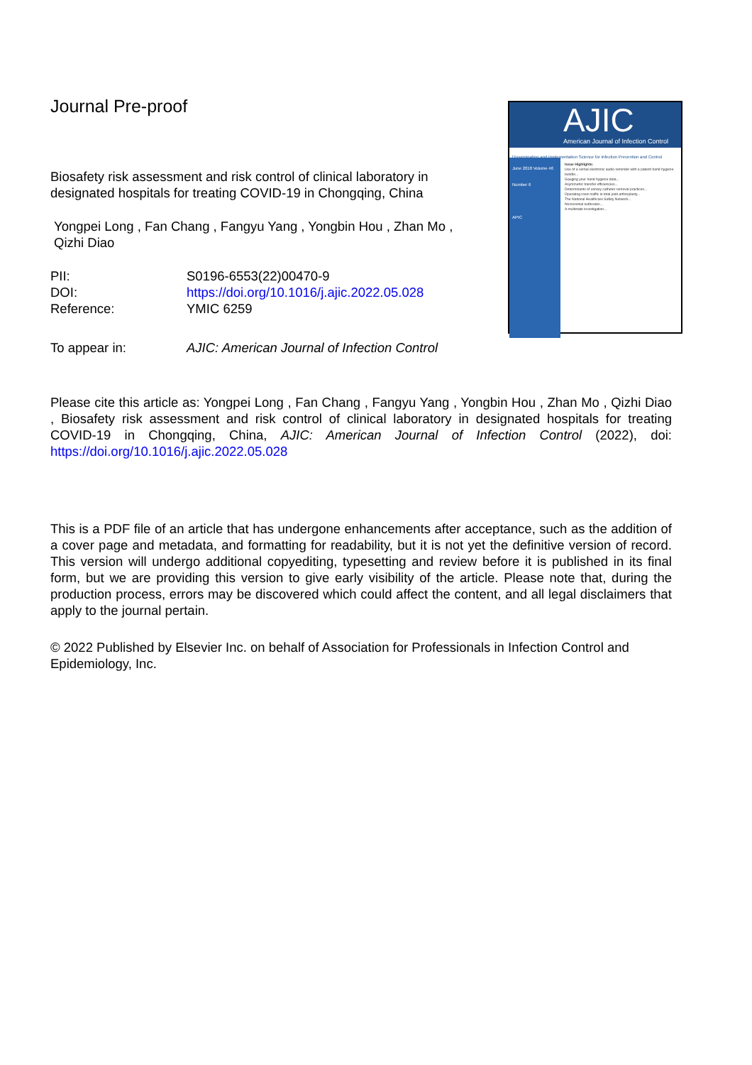Journal Pre-proof
Biosafety risk assessment and risk control of clinical laboratory in designated hospitals for treating COVID-19 in Chongqing, China
Yongpei Long , Fan Chang , Fangyu Yang , Yongbin Hou , Zhan Mo , Qizhi Diao
PII: S0196-6553(22)00470-9
DOI: https://doi.org/10.1016/j.ajic.2022.05.028
Reference: YMIC 6259
To appear in: AJIC: American Journal of Infection Control
AJIC
American Journal of Infection Control
Dissemination and Implementation Science for Infection Prevention and Control
June 2018 Volume 46 Number 6
APIC
Issue Highlights:
Use of a verbal electronic audio reminder with a patient hand hygiene bundle...
Gauging your hand hygiene data...
Asymmetric transfer efficiencies...
Determinants of urinary catheter removal practices...
Operating room traffic in total joint arthroplasty...
The National Healthcare Safety Network...
Nosocomial outbreaks...
A multistate investigation...
Please cite this article as: Yongpei Long , Fan Chang , Fangyu Yang , Yongbin Hou , Zhan Mo , Qizhi Diao , Biosafety risk assessment and risk control of clinical laboratory in designated hospitals for treating COVID-19 in Chongqing, China, AJIC: American Journal of Infection Control (2022), doi: https://doi.org/10.1016/j.ajic.2022.05.028
This is a PDF file of an article that has undergone enhancements after acceptance, such as the addition of a cover page and metadata, and formatting for readability, but it is not yet the definitive version of record. This version will undergo additional copyediting, typesetting and review before it is published in its final form, but we are providing this version to give early visibility of the article. Please note that, during the production process, errors may be discovered which could affect the content, and all legal disclaimers that apply to the journal pertain.
© 2022 Published by Elsevier Inc. on behalf of Association for Professionals in Infection Control and Epidemiology, Inc.